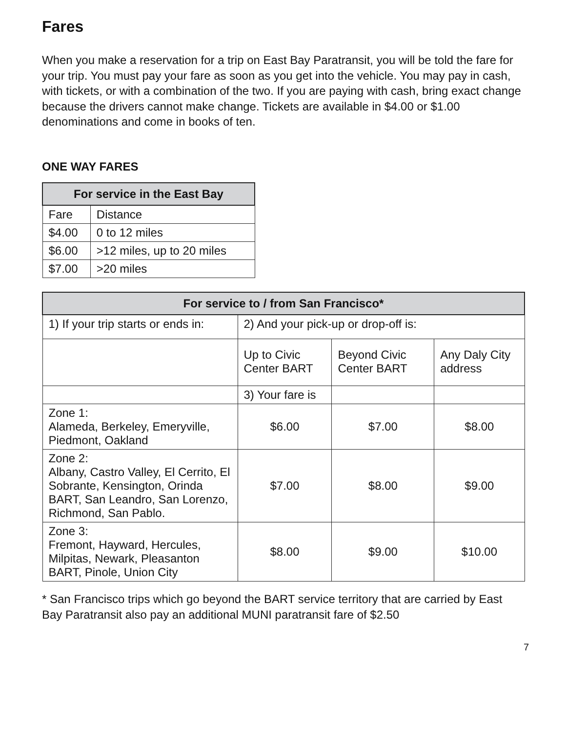Fares
When you make a reservation for a trip on East Bay Paratransit, you will be told the fare for your trip. You must pay your fare as soon as you get into the vehicle. You may pay in cash, with tickets, or with a combination of the two. If you are paying with cash, bring exact change because the drivers cannot make change. Tickets are available in $4.00 or $1.00 denominations and come in books of ten.
ONE WAY FARES
| For service in the East Bay | |
| --- | --- |
| Fare | Distance |
| $4.00 | 0 to 12 miles |
| $6.00 | >12 miles, up to 20 miles |
| $7.00 | >20 miles |
| For service to / from San Francisco* | | | |
| --- | --- | --- | --- |
| 1) If your trip starts or ends in: | 2) And your pick-up or drop-off is: | | |
| | Up to Civic Center BART | Beyond Civic Center BART | Any Daly City address |
| | 3) Your fare is | | |
| Zone 1: Alameda, Berkeley, Emeryville, Piedmont, Oakland | $6.00 | $7.00 | $8.00 |
| Zone 2: Albany, Castro Valley, El Cerrito, El Sobrante, Kensington, Orinda BART, San Leandro, San Lorenzo, Richmond, San Pablo. | $7.00 | $8.00 | $9.00 |
| Zone 3: Fremont, Hayward, Hercules, Milpitas, Newark, Pleasanton BART, Pinole, Union City | $8.00 | $9.00 | $10.00 |
* San Francisco trips which go beyond the BART service territory that are carried by East Bay Paratransit also pay an additional MUNI paratransit fare of $2.50
7